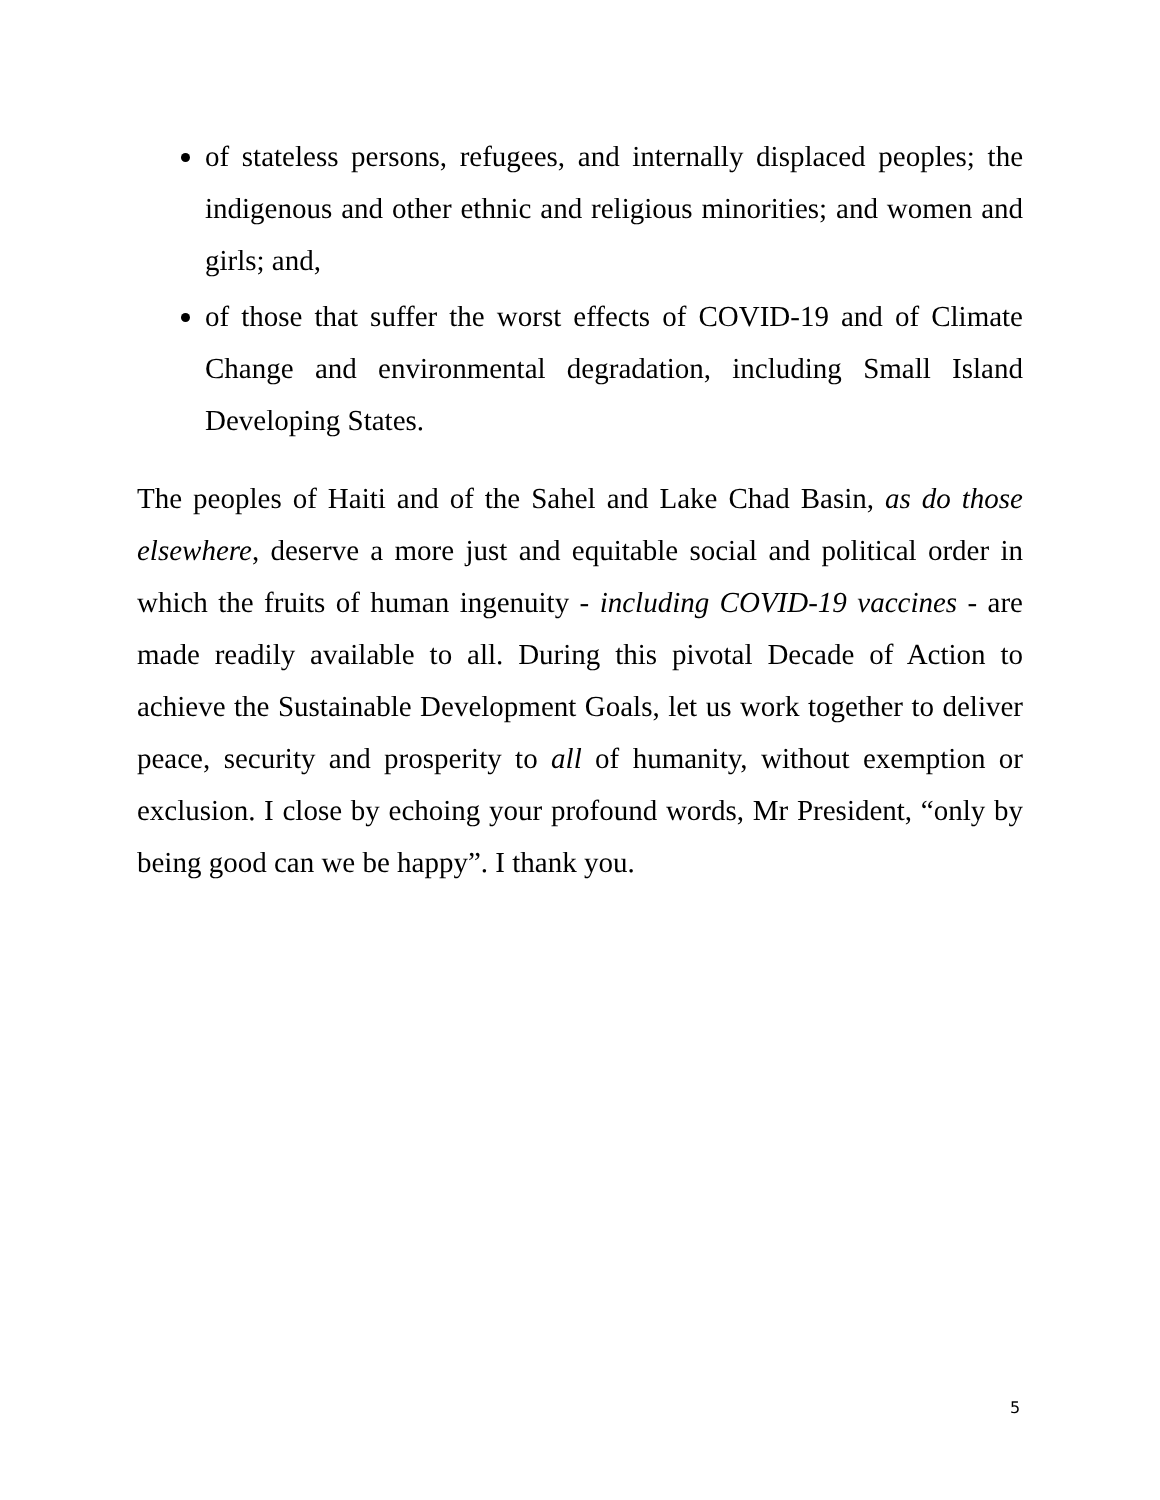of stateless persons, refugees, and internally displaced peoples; the indigenous and other ethnic and religious minorities; and women and girls; and,
of those that suffer the worst effects of COVID-19 and of Climate Change and environmental degradation, including Small Island Developing States.
The peoples of Haiti and of the Sahel and Lake Chad Basin, as do those elsewhere, deserve a more just and equitable social and political order in which the fruits of human ingenuity - including COVID-19 vaccines - are made readily available to all. During this pivotal Decade of Action to achieve the Sustainable Development Goals, let us work together to deliver peace, security and prosperity to all of humanity, without exemption or exclusion. I close by echoing your profound words, Mr President, “only by being good can we be happy”. I thank you.
5